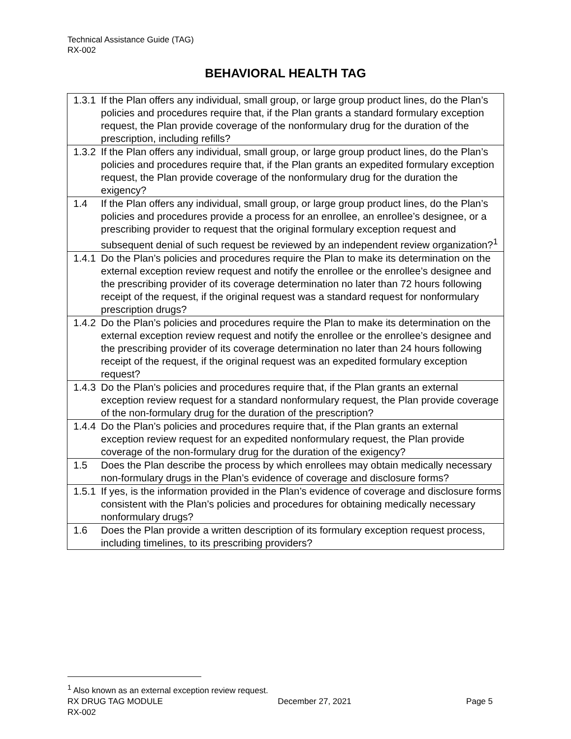Technical Assistance Guide (TAG)
RX-002
BEHAVIORAL HEALTH TAG
| 1.3.1 | If the Plan offers any individual, small group, or large group product lines, do the Plan’s policies and procedures require that, if the Plan grants a standard formulary exception request, the Plan provide coverage of the nonformulary drug for the duration of the prescription, including refills? |
| 1.3.2 | If the Plan offers any individual, small group, or large group product lines, do the Plan’s policies and procedures require that, if the Plan grants an expedited formulary exception request, the Plan provide coverage of the nonformulary drug for the duration the exigency? |
| 1.4 | If the Plan offers any individual, small group, or large group product lines, do the Plan’s policies and procedures provide a process for an enrollee, an enrollee’s designee, or a prescribing provider to request that the original formulary exception request and subsequent denial of such request be reviewed by an independent review organization?<sup>1</sup> |
| 1.4.1 | Do the Plan’s policies and procedures require the Plan to make its determination on the external exception review request and notify the enrollee or the enrollee’s designee and the prescribing provider of its coverage determination no later than 72 hours following receipt of the request, if the original request was a standard request for nonformulary prescription drugs? |
| 1.4.2 | Do the Plan’s policies and procedures require the Plan to make its determination on the external exception review request and notify the enrollee or the enrollee’s designee and the prescribing provider of its coverage determination no later than 24 hours following receipt of the request, if the original request was an expedited formulary exception request? |
| 1.4.3 | Do the Plan’s policies and procedures require that, if the Plan grants an external exception review request for a standard nonformulary request, the Plan provide coverage of the non-formulary drug for the duration of the prescription? |
| 1.4.4 | Do the Plan’s policies and procedures require that, if the Plan grants an external exception review request for an expedited nonformulary request, the Plan provide coverage of the non-formulary drug for the duration of the exigency? |
| 1.5 | Does the Plan describe the process by which enrollees may obtain medically necessary non-formulary drugs in the Plan’s evidence of coverage and disclosure forms? |
| 1.5.1 | If yes, is the information provided in the Plan’s evidence of coverage and disclosure forms consistent with the Plan’s policies and procedures for obtaining medically necessary nonformulary drugs? |
| 1.6 | Does the Plan provide a written description of its formulary exception request process, including timelines, to its prescribing providers? |
<sup>1</sup> Also known as an external exception review request.
RX DRUG TAG MODULE December 27, 2021 Page 5
RX-002